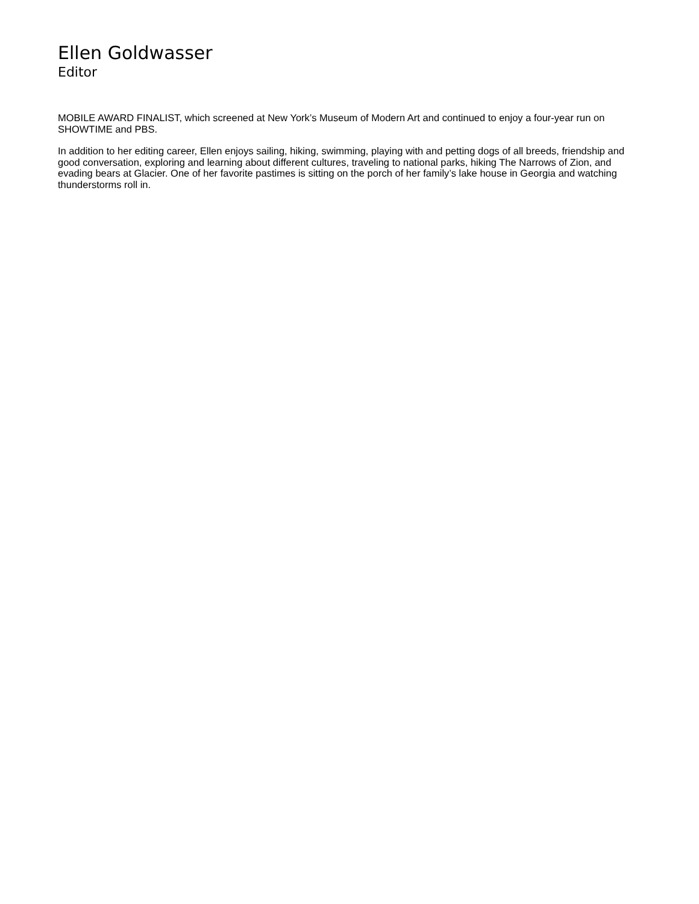Ellen Goldwasser
Editor
MOBILE AWARD FINALIST, which screened at New York’s Museum of Modern Art and continued to enjoy a four-year run on SHOWTIME and PBS.
In addition to her editing career, Ellen enjoys sailing, hiking, swimming, playing with and petting dogs of all breeds, friendship and good conversation, exploring and learning about different cultures, traveling to national parks, hiking The Narrows of Zion, and evading bears at Glacier. One of her favorite pastimes is sitting on the porch of her family’s lake house in Georgia and watching thunderstorms roll in.